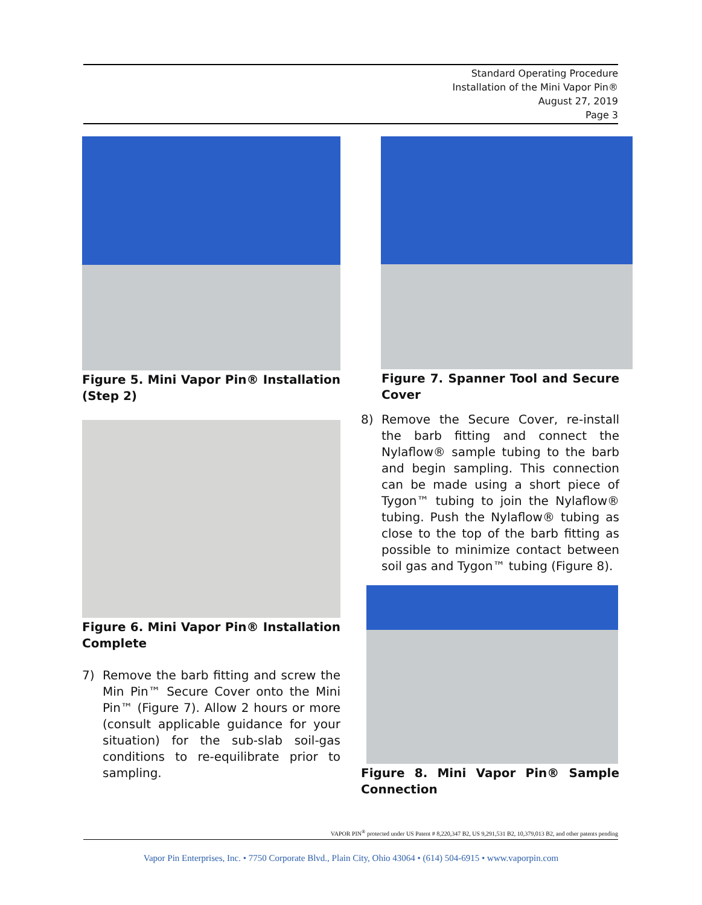Standard Operating Procedure
Installation of the Mini Vapor Pin®
August 27, 2019
Page 3
Figure 5. Mini Vapor Pin® Installation (Step 2)
Figure 6. Mini Vapor Pin® Installation Complete
7) Remove the barb fitting and screw the Min Pin™ Secure Cover onto the Mini Pin™ (Figure 7). Allow 2 hours or more (consult applicable guidance for your situation) for the sub-slab soil-gas conditions to re-equilibrate prior to sampling.
Figure 7. Spanner Tool and Secure Cover
8) Remove the Secure Cover, re-install the barb fitting and connect the Nylaflow® sample tubing to the barb and begin sampling. This connection can be made using a short piece of Tygon™ tubing to join the Nylaflow® tubing. Push the Nylaflow® tubing as close to the top of the barb fitting as possible to minimize contact between soil gas and Tygon™ tubing (Figure 8).
Figure 8. Mini Vapor Pin® Sample Connection
VAPOR PIN<sup>®</sup> protected under US Patent # 8,220,347 B2, US 9,291,531 B2, 10,379,013 B2, and other patents pending
Vapor Pin Enterprises, Inc. • 7750 Corporate Blvd., Plain City, Ohio 43064 • (614) 504-6915 • www.vaporpin.com